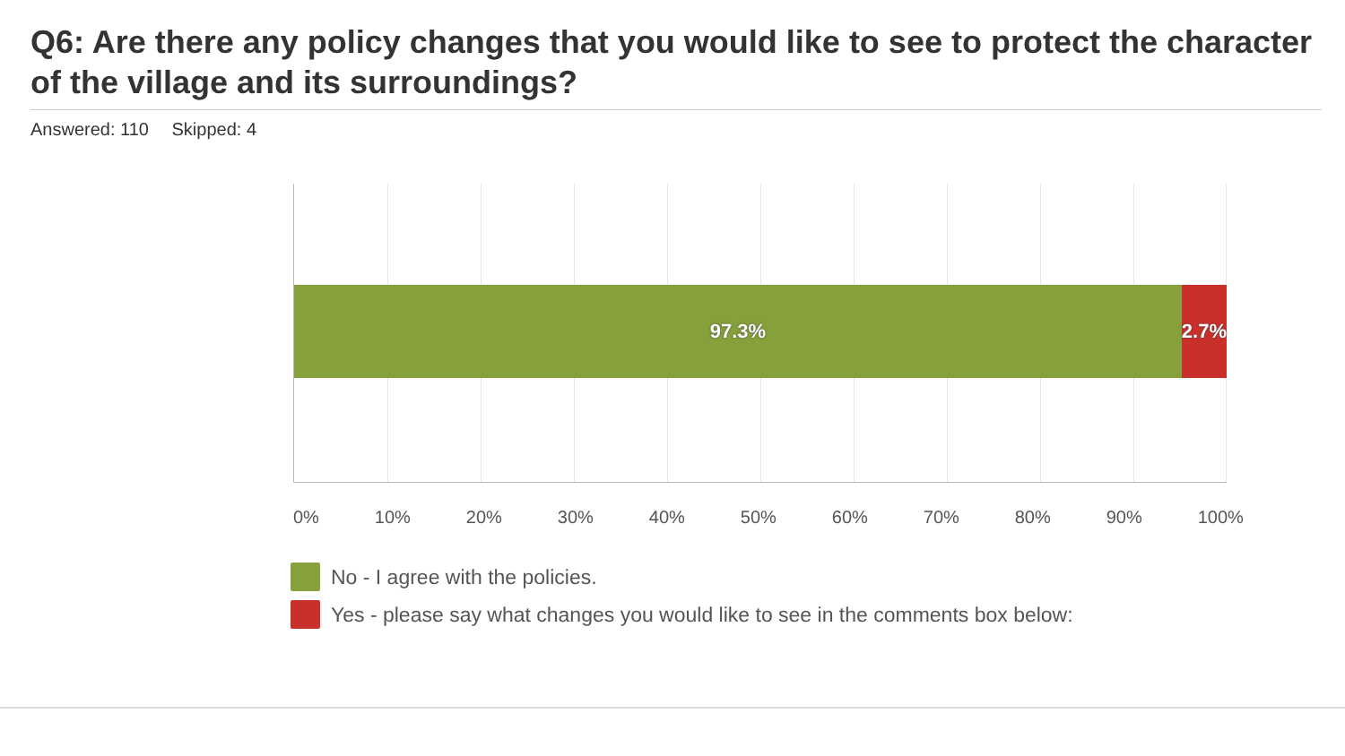Q6: Are there any policy changes that you would like to see to protect the character of the village and its surroundings?
Answered: 110 Skipped: 4
97.3% 2.7%
0% 10% 20% 30% 40% 50% 60% 70% 80% 90% 100%
No - I agree with the policies.
Yes - please say what changes you would like to see in the comments box below: